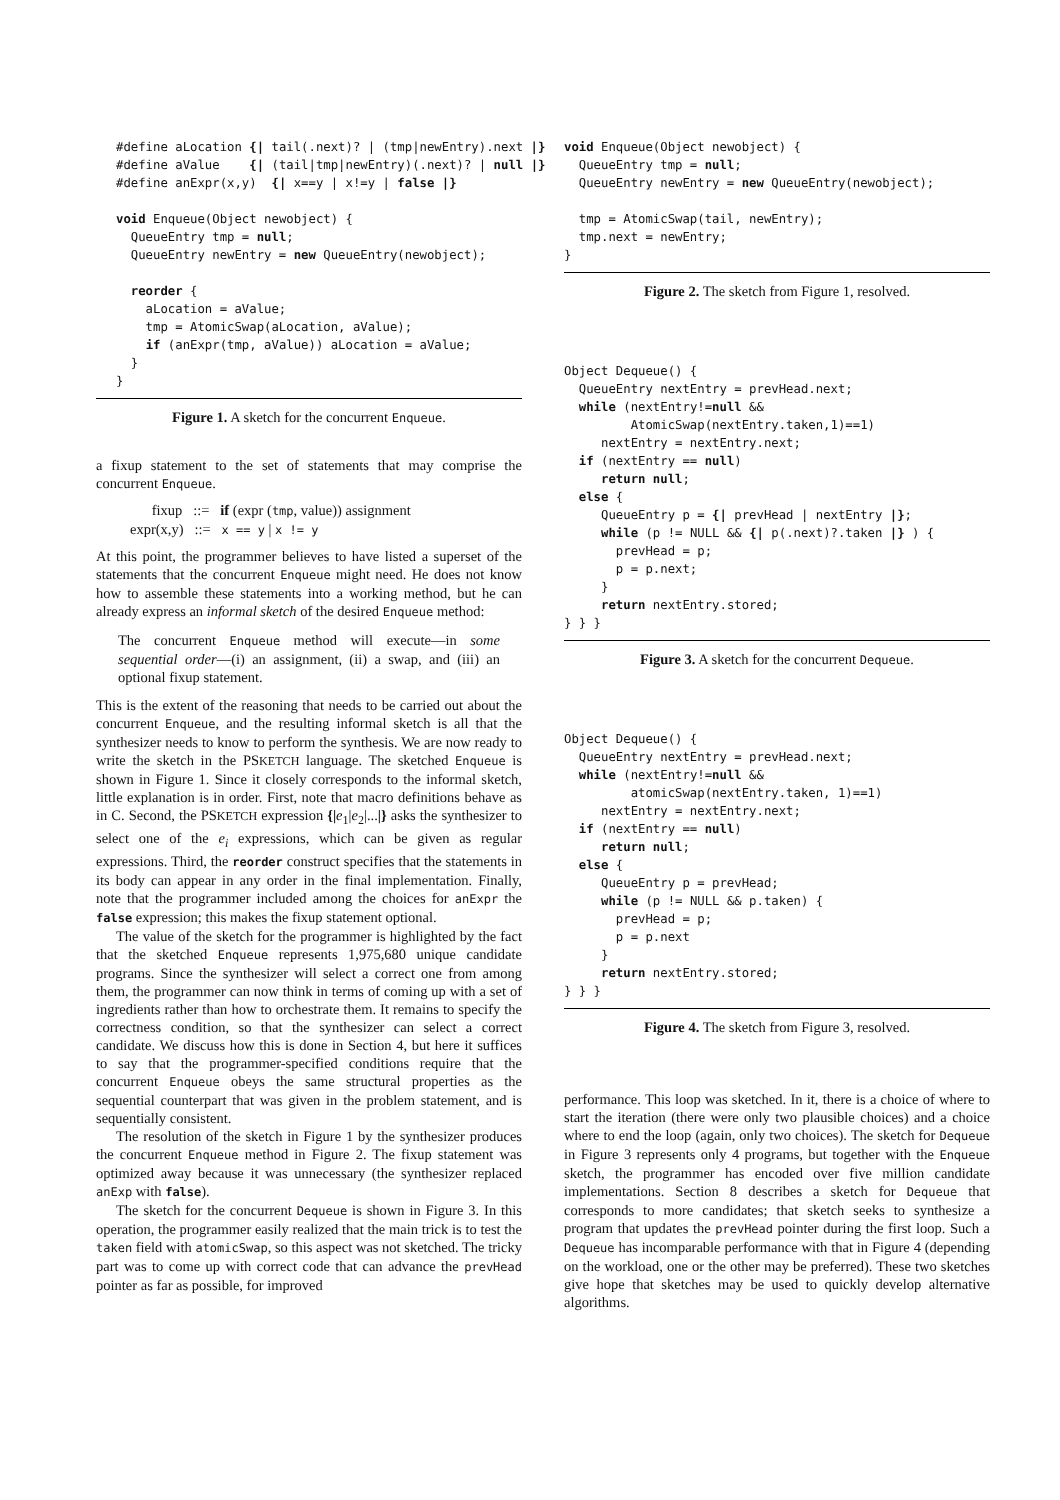#define aLocation {| tail(.next)? | (tmp|newEntry).next |}
#define aValue    {| (tail|tmp|newEntry)(.next)? | null |}
#define anExpr(x,y)  {| x==y | x!=y | false |}

void Enqueue(Object newobject) {
  QueueEntry tmp = null;
  QueueEntry newEntry = new QueueEntry(newobject);

  reorder {
    aLocation = aValue;
    tmp = AtomicSwap(aLocation, aValue);
    if (anExpr(tmp, aValue)) aLocation = aValue;
  }
}
Figure 1. A sketch for the concurrent Enqueue.
a fixup statement to the set of statements that may comprise the concurrent Enqueue.
fixup ::= if (expr (tmp, value)) assignment
expr(x,y) ::= x == y | x != y
At this point, the programmer believes to have listed a superset of the statements that the concurrent Enqueue might need. He does not know how to assemble these statements into a working method, but he can already express an informal sketch of the desired Enqueue method:
The concurrent Enqueue method will execute—in some sequential order—(i) an assignment, (ii) a swap, and (iii) an optional fixup statement.
This is the extent of the reasoning that needs to be carried out about the concurrent Enqueue, and the resulting informal sketch is all that the synthesizer needs to know to perform the synthesis. We are now ready to write the sketch in the PSKETCH language. The sketched Enqueue is shown in Figure 1. Since it closely corresponds to the informal sketch, little explanation is in order. First, note that macro definitions behave as in C. Second, the PSKETCH expression {|e<sub>1</sub>|e<sub>2</sub>|...|} asks the synthesizer to select one of the e<sub>i</sub> expressions, which can be given as regular expressions. Third, the reorder construct specifies that the statements in its body can appear in any order in the final implementation. Finally, note that the programmer included among the choices for anExpr the false expression; this makes the fixup statement optional.
The value of the sketch for the programmer is highlighted by the fact that the sketched Enqueue represents 1,975,680 unique candidate programs. Since the synthesizer will select a correct one from among them, the programmer can now think in terms of coming up with a set of ingredients rather than how to orchestrate them. It remains to specify the correctness condition, so that the synthesizer can select a correct candidate. We discuss how this is done in Section 4, but here it suffices to say that the programmer-specified conditions require that the concurrent Enqueue obeys the same structural properties as the sequential counterpart that was given in the problem statement, and is sequentially consistent.
The resolution of the sketch in Figure 1 by the synthesizer produces the concurrent Enqueue method in Figure 2. The fixup statement was optimized away because it was unnecessary (the synthesizer replaced anExp with false).
The sketch for the concurrent Dequeue is shown in Figure 3. In this operation, the programmer easily realized that the main trick is to test the taken field with atomicSwap, so this aspect was not sketched. The tricky part was to come up with correct code that can advance the prevHead pointer as far as possible, for improved
void Enqueue(Object newobject) {
  QueueEntry tmp = null;
  QueueEntry newEntry = new QueueEntry(newobject);

  tmp = AtomicSwap(tail, newEntry);
  tmp.next = newEntry;
}
Figure 2. The sketch from Figure 1, resolved.
Object Dequeue() {
  QueueEntry nextEntry = prevHead.next;
  while (nextEntry!=null &&
         AtomicSwap(nextEntry.taken,1)==1)
     nextEntry = nextEntry.next;
  if (nextEntry == null)
     return null;
  else {
     QueueEntry p = {| prevHead | nextEntry |};
     while (p != NULL && {| p(.next)?.taken |} ) {
       prevHead = p;
       p = p.next;
     }
     return nextEntry.stored;
} } }
Figure 3. A sketch for the concurrent Dequeue.
Object Dequeue() {
  QueueEntry nextEntry = prevHead.next;
  while (nextEntry!=null &&
         atomicSwap(nextEntry.taken, 1)==1)
     nextEntry = nextEntry.next;
  if (nextEntry == null)
     return null;
  else {
     QueueEntry p = prevHead;
     while (p != NULL && p.taken) {
       prevHead = p;
       p = p.next
     }
     return nextEntry.stored;
} } }
Figure 4. The sketch from Figure 3, resolved.
performance. This loop was sketched. In it, there is a choice of where to start the iteration (there were only two plausible choices) and a choice where to end the loop (again, only two choices). The sketch for Dequeue in Figure 3 represents only 4 programs, but together with the Enqueue sketch, the programmer has encoded over five million candidate implementations. Section 8 describes a sketch for Dequeue that corresponds to more candidates; that sketch seeks to synthesize a program that updates the prevHead pointer during the first loop. Such a Dequeue has incomparable performance with that in Figure 4 (depending on the workload, one or the other may be preferred). These two sketches give hope that sketches may be used to quickly develop alternative algorithms.